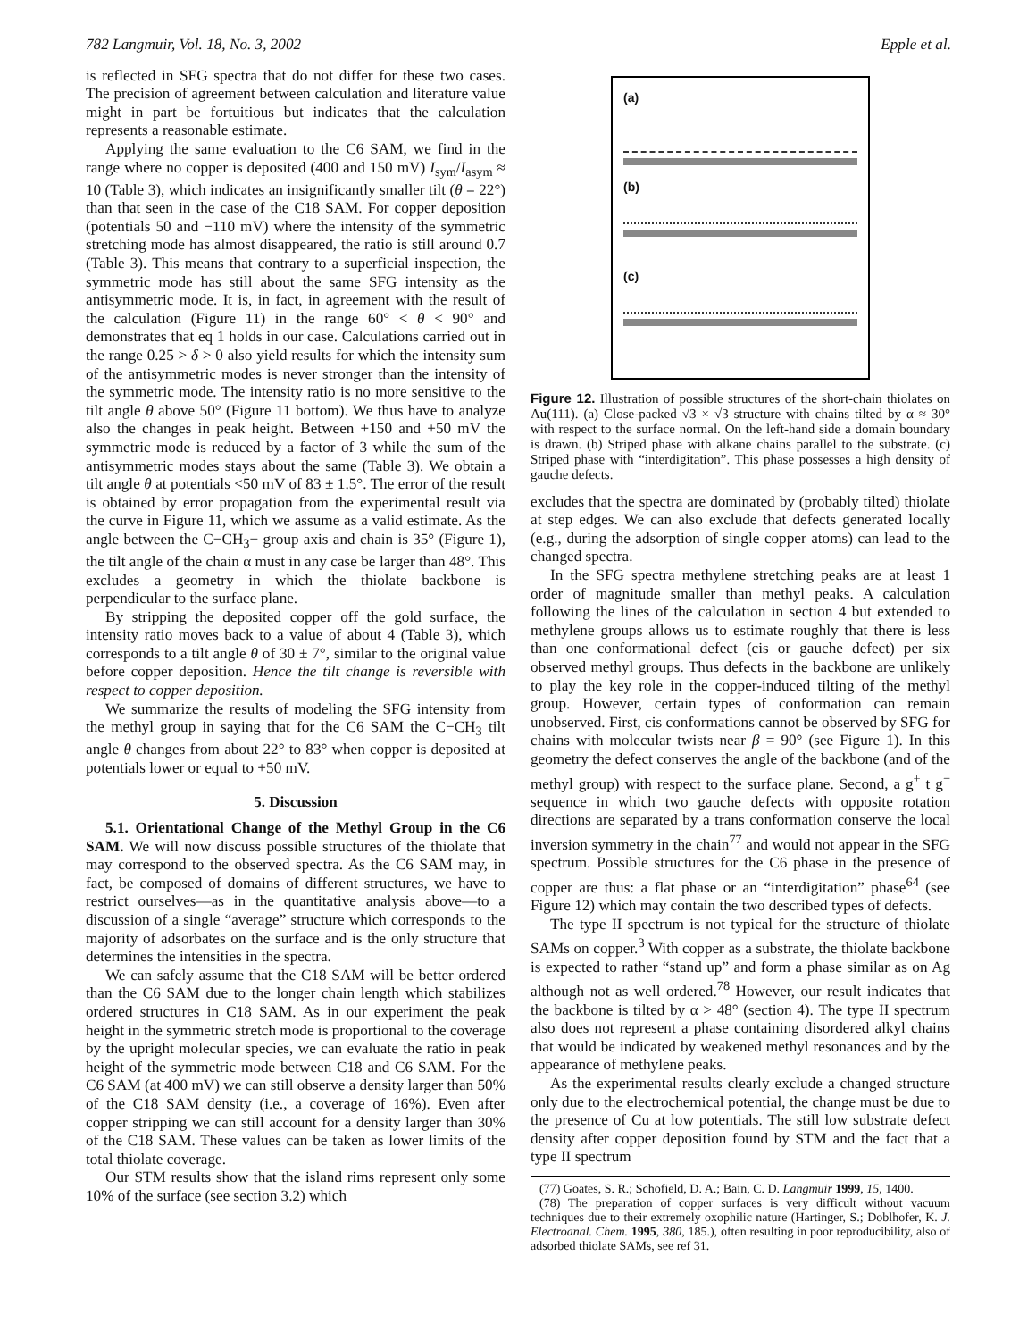782 Langmuir, Vol. 18, No. 3, 2002 Epple et al.
is reflected in SFG spectra that do not differ for these two cases. The precision of agreement between calculation and literature value might in part be fortuitious but indicates that the calculation represents a reasonable estimate.
Applying the same evaluation to the C6 SAM, we find in the range where no copper is deposited (400 and 150 mV) I<sub>sym</sub>/I<sub>asym</sub> ≈ 10 (Table 3), which indicates an insignificantly smaller tilt (θ = 22°) than that seen in the case of the C18 SAM. For copper deposition (potentials 50 and −110 mV) where the intensity of the symmetric stretching mode has almost disappeared, the ratio is still around 0.7 (Table 3). This means that contrary to a superficial inspection, the symmetric mode has still about the same SFG intensity as the antisymmetric mode. It is, in fact, in agreement with the result of the calculation (Figure 11) in the range 60° < θ < 90° and demonstrates that eq 1 holds in our case. Calculations carried out in the range 0.25 > δ > 0 also yield results for which the intensity sum of the antisymmetric modes is never stronger than the intensity of the symmetric mode. The intensity ratio is no more sensitive to the tilt angle θ above 50° (Figure 11 bottom). We thus have to analyze also the changes in peak height. Between +150 and +50 mV the symmetric mode is reduced by a factor of 3 while the sum of the antisymmetric modes stays about the same (Table 3). We obtain a tilt angle θ at potentials <50 mV of 83 ± 1.5°. The error of the result is obtained by error propagation from the experimental result via the curve in Figure 11, which we assume as a valid estimate. As the angle between the C−CH<sub>3</sub>− group axis and chain is 35° (Figure 1), the tilt angle of the chain α must in any case be larger than 48°. This excludes a geometry in which the thiolate backbone is perpendicular to the surface plane.
By stripping the deposited copper off the gold surface, the intensity ratio moves back to a value of about 4 (Table 3), which corresponds to a tilt angle θ of 30 ± 7°, similar to the original value before copper deposition. Hence the tilt change is reversible with respect to copper deposition.
We summarize the results of modeling the SFG intensity from the methyl group in saying that for the C6 SAM the C−CH<sub>3</sub> tilt angle θ changes from about 22° to 83° when copper is deposited at potentials lower or equal to +50 mV.
5. Discussion
5.1. Orientational Change of the Methyl Group in the C6 SAM. We will now discuss possible structures of the thiolate that may correspond to the observed spectra. As the C6 SAM may, in fact, be composed of domains of different structures, we have to restrict ourselves—as in the quantitative analysis above—to a discussion of a single “average” structure which corresponds to the majority of adsorbates on the surface and is the only structure that determines the intensities in the spectra.
We can safely assume that the C18 SAM will be better ordered than the C6 SAM due to the longer chain length which stabilizes ordered structures in C18 SAM. As in our experiment the peak height in the symmetric stretch mode is proportional to the coverage by the upright molecular species, we can evaluate the ratio in peak height of the symmetric mode between C18 and C6 SAM. For the C6 SAM (at 400 mV) we can still observe a density larger than 50% of the C18 SAM density (i.e., a coverage of 16%). Even after copper stripping we can still account for a density larger than 30% of the C18 SAM. These values can be taken as lower limits of the total thiolate coverage.
Our STM results show that the island rims represent only some 10% of the surface (see section 3.2) which
(a)
(b)
(c)
Figure 12. Illustration of possible structures of the short-chain thiolates on Au(111). (a) Close-packed √3 × √3 structure with chains tilted by α ≈ 30° with respect to the surface normal. On the left-hand side a domain boundary is drawn. (b) Striped phase with alkane chains parallel to the substrate. (c) Striped phase with “interdigitation”. This phase possesses a high density of gauche defects.
excludes that the spectra are dominated by (probably tilted) thiolate at step edges. We can also exclude that defects generated locally (e.g., during the adsorption of single copper atoms) can lead to the changed spectra.
In the SFG spectra methylene stretching peaks are at least 1 order of magnitude smaller than methyl peaks. A calculation following the lines of the calculation in section 4 but extended to methylene groups allows us to estimate roughly that there is less than one conformational defect (cis or gauche defect) per six observed methyl groups. Thus defects in the backbone are unlikely to play the key role in the copper-induced tilting of the methyl group. However, certain types of conformation can remain unobserved. First, cis conformations cannot be observed by SFG for chains with molecular twists near β = 90° (see Figure 1). In this geometry the defect conserves the angle of the backbone (and of the methyl group) with respect to the surface plane. Second, a g<sup>+</sup> t g<sup>−</sup> sequence in which two gauche defects with opposite rotation directions are separated by a trans conformation conserve the local inversion symmetry in the chain<sup>77</sup> and would not appear in the SFG spectrum. Possible structures for the C6 phase in the presence of copper are thus: a flat phase or an “interdigitation” phase<sup>64</sup> (see Figure 12) which may contain the two described types of defects.
The type II spectrum is not typical for the structure of thiolate SAMs on copper.<sup>3</sup> With copper as a substrate, the thiolate backbone is expected to rather “stand up” and form a phase similar as on Ag although not as well ordered.<sup>78</sup> However, our result indicates that the backbone is tilted by α > 48° (section 4). The type II spectrum also does not represent a phase containing disordered alkyl chains that would be indicated by weakened methyl resonances and by the appearance of methylene peaks.
As the experimental results clearly exclude a changed structure only due to the electrochemical potential, the change must be due to the presence of Cu at low potentials. The still low substrate defect density after copper deposition found by STM and the fact that a type II spectrum
(77) Goates, S. R.; Schofield, D. A.; Bain, C. D. Langmuir 1999, 15, 1400.
(78) The preparation of copper surfaces is very difficult without vacuum techniques due to their extremely oxophilic nature (Hartinger, S.; Doblhofer, K. J. Electroanal. Chem. 1995, 380, 185.), often resulting in poor reproducibility, also of adsorbed thiolate SAMs, see ref 31.